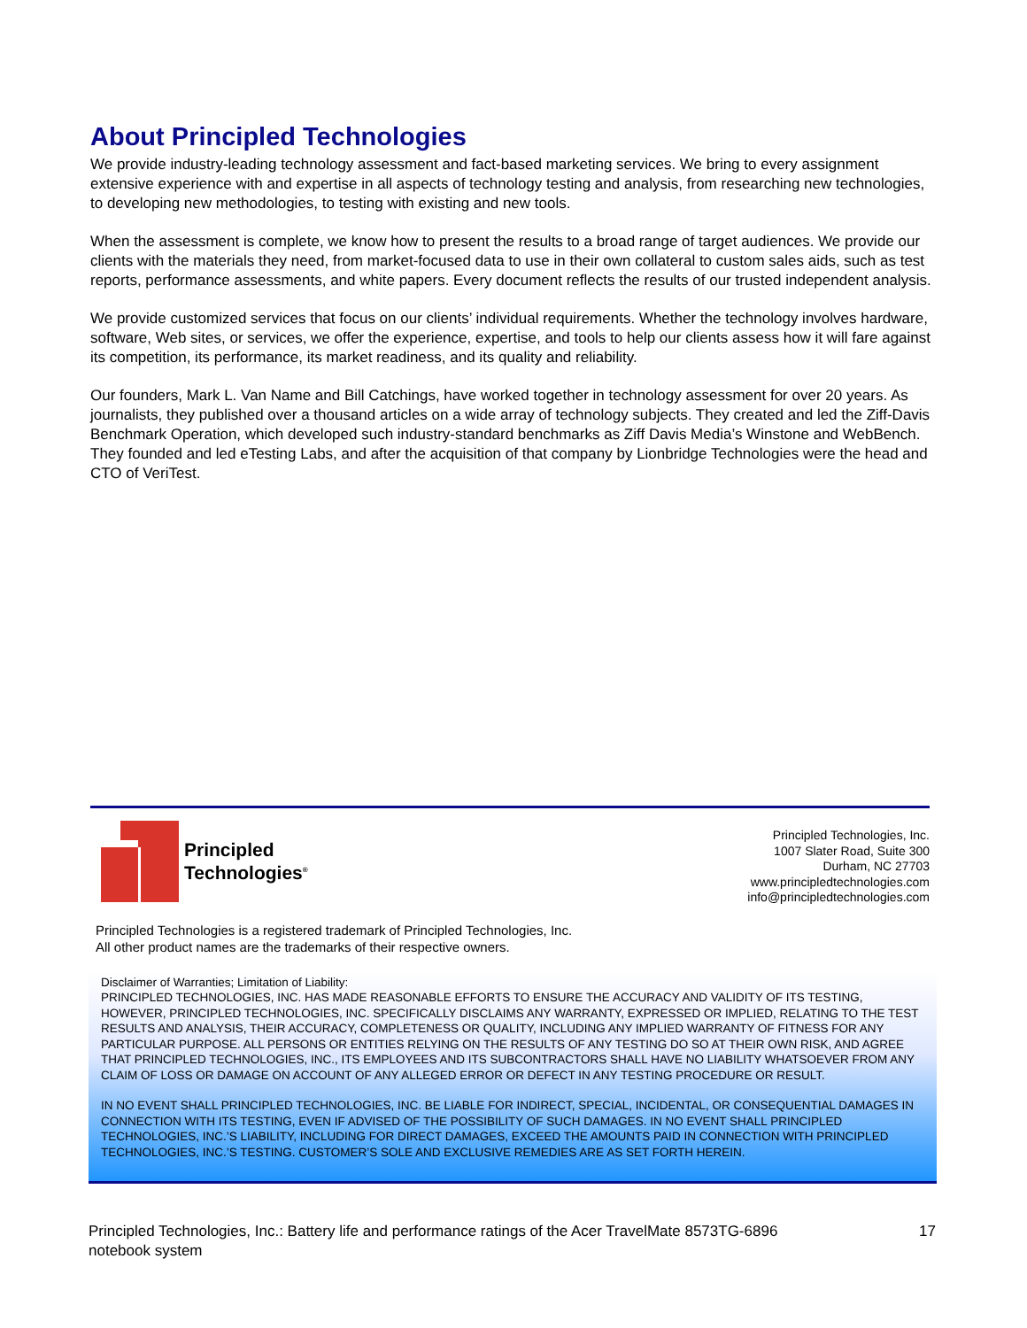About Principled Technologies
We provide industry-leading technology assessment and fact-based marketing services. We bring to every assignment extensive experience with and expertise in all aspects of technology testing and analysis, from researching new technologies, to developing new methodologies, to testing with existing and new tools.
When the assessment is complete, we know how to present the results to a broad range of target audiences. We provide our clients with the materials they need, from market-focused data to use in their own collateral to custom sales aids, such as test reports, performance assessments, and white papers. Every document reflects the results of our trusted independent analysis.
We provide customized services that focus on our clients’ individual requirements. Whether the technology involves hardware, software, Web sites, or services, we offer the experience, expertise, and tools to help our clients assess how it will fare against its competition, its performance, its market readiness, and its quality and reliability.
Our founders, Mark L. Van Name and Bill Catchings, have worked together in technology assessment for over 20 years. As journalists, they published over a thousand articles on a wide array of technology subjects. They created and led the Ziff-Davis Benchmark Operation, which developed such industry-standard benchmarks as Ziff Davis Media’s Winstone and WebBench. They founded and led eTesting Labs, and after the acquisition of that company by Lionbridge Technologies were the head and CTO of VeriTest.
Principled
Technologies<sup>®</sup>
Principled Technologies, Inc.
1007 Slater Road, Suite 300
Durham, NC 27703
www.principledtechnologies.com
info@principledtechnologies.com
Principled Technologies is a registered trademark of Principled Technologies, Inc.
All other product names are the trademarks of their respective owners.
Disclaimer of Warranties; Limitation of Liability:
PRINCIPLED TECHNOLOGIES, INC. HAS MADE REASONABLE EFFORTS TO ENSURE THE ACCURACY AND VALIDITY OF ITS TESTING, HOWEVER, PRINCIPLED TECHNOLOGIES, INC. SPECIFICALLY DISCLAIMS ANY WARRANTY, EXPRESSED OR IMPLIED, RELATING TO THE TEST RESULTS AND ANALYSIS, THEIR ACCURACY, COMPLETENESS OR QUALITY, INCLUDING ANY IMPLIED WARRANTY OF FITNESS FOR ANY PARTICULAR PURPOSE. ALL PERSONS OR ENTITIES RELYING ON THE RESULTS OF ANY TESTING DO SO AT THEIR OWN RISK, AND AGREE THAT PRINCIPLED TECHNOLOGIES, INC., ITS EMPLOYEES AND ITS SUBCONTRACTORS SHALL HAVE NO LIABILITY WHATSOEVER FROM ANY CLAIM OF LOSS OR DAMAGE ON ACCOUNT OF ANY ALLEGED ERROR OR DEFECT IN ANY TESTING PROCEDURE OR RESULT.
IN NO EVENT SHALL PRINCIPLED TECHNOLOGIES, INC. BE LIABLE FOR INDIRECT, SPECIAL, INCIDENTAL, OR CONSEQUENTIAL DAMAGES IN CONNECTION WITH ITS TESTING, EVEN IF ADVISED OF THE POSSIBILITY OF SUCH DAMAGES. IN NO EVENT SHALL PRINCIPLED TECHNOLOGIES, INC.’S LIABILITY, INCLUDING FOR DIRECT DAMAGES, EXCEED THE AMOUNTS PAID IN CONNECTION WITH PRINCIPLED TECHNOLOGIES, INC.’S TESTING. CUSTOMER’S SOLE AND EXCLUSIVE REMEDIES ARE AS SET FORTH HEREIN.
Principled Technologies, Inc.: Battery life and performance ratings of the Acer TravelMate 8573TG-6896
notebook system
17